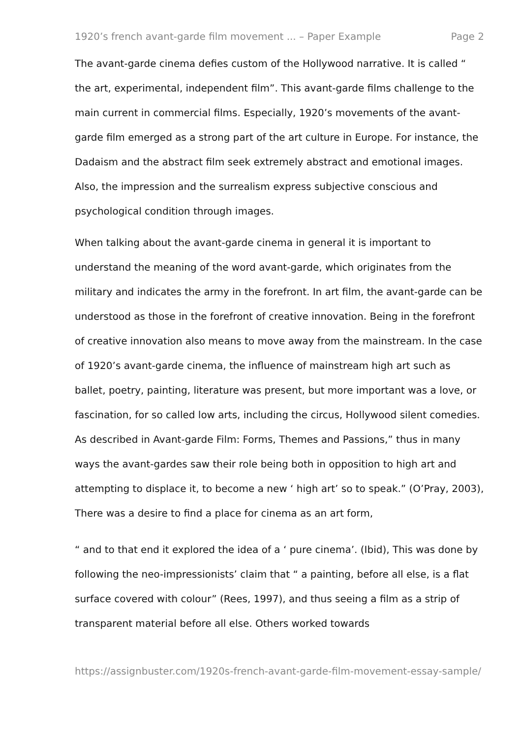1920’s french avant-garde film movement ... – Paper Example Page 2
The avant-garde cinema defies custom of the Hollywood narrative. It is called “ the art, experimental, independent film”. This avant-garde films challenge to the main current in commercial films. Especially, 1920’s movements of the avant-garde film emerged as a strong part of the art culture in Europe. For instance, the Dadaism and the abstract film seek extremely abstract and emotional images. Also, the impression and the surrealism express subjective conscious and psychological condition through images.
When talking about the avant-garde cinema in general it is important to understand the meaning of the word avant-garde, which originates from the military and indicates the army in the forefront. In art film, the avant-garde can be understood as those in the forefront of creative innovation. Being in the forefront of creative innovation also means to move away from the mainstream. In the case of 1920’s avant-garde cinema, the influence of mainstream high art such as ballet, poetry, painting, literature was present, but more important was a love, or fascination, for so called low arts, including the circus, Hollywood silent comedies. As described in Avant-garde Film: Forms, Themes and Passions,” thus in many ways the avant-gardes saw their role being both in opposition to high art and attempting to displace it, to become a new ‘ high art’ so to speak.” (O’Pray, 2003), There was a desire to find a place for cinema as an art form,
“ and to that end it explored the idea of a ‘ pure cinema’. (Ibid), This was done by following the neo-impressionists’ claim that “ a painting, before all else, is a flat surface covered with colour” (Rees, 1997), and thus seeing a film as a strip of transparent material before all else. Others worked towards
https://assignbuster.com/1920s-french-avant-garde-film-movement-essay-sample/